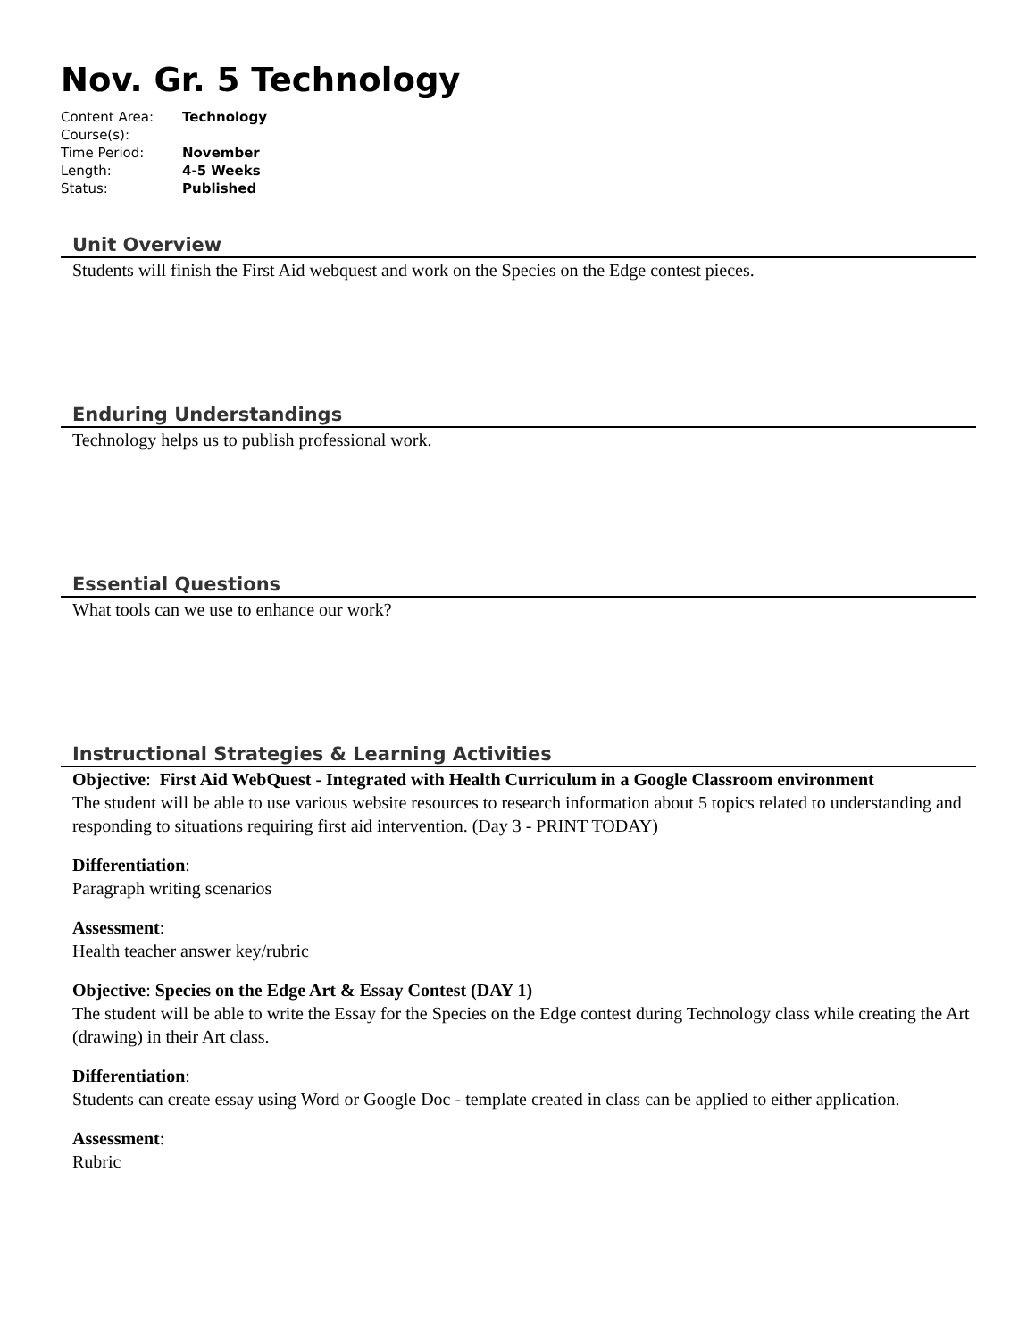Nov. Gr. 5 Technology
| Content Area: | Technology |
| Course(s): | |
| Time Period: | November |
| Length: | 4-5 Weeks |
| Status: | Published |
Unit Overview
Students will finish the First Aid webquest and work on the Species on the Edge contest pieces.
Enduring Understandings
Technology helps us to publish professional work.
Essential Questions
What tools can we use to enhance our work?
Instructional Strategies & Learning Activities
Objective: First Aid WebQuest - Integrated with Health Curriculum in a Google Classroom environment
The student will be able to use various website resources to research information about 5 topics related to understanding and responding to situations requiring first aid intervention. (Day 3 - PRINT TODAY)
Differentiation:
Paragraph writing scenarios
Assessment:
Health teacher answer key/rubric
Objective: Species on the Edge Art & Essay Contest (DAY 1)
The student will be able to write the Essay for the Species on the Edge contest during Technology class while creating the Art (drawing) in their Art class.
Differentiation:
Students can create essay using Word or Google Doc - template created in class can be applied to either application.
Assessment:
Rubric